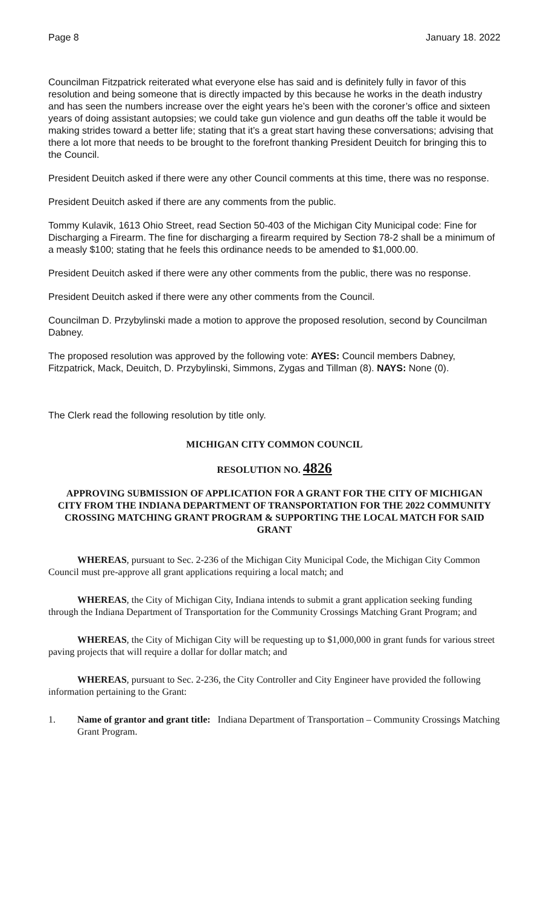Page 8 January 18. 2022
Councilman Fitzpatrick reiterated what everyone else has said and is definitely fully in favor of this resolution and being someone that is directly impacted by this because he works in the death industry and has seen the numbers increase over the eight years he’s been with the coroner’s office and sixteen years of doing assistant autopsies; we could take gun violence and gun deaths off the table it would be making strides toward a better life; stating that it’s a great start having these conversations; advising that there a lot more that needs to be brought to the forefront thanking President Deuitch for bringing this to the Council.
President Deuitch asked if there were any other Council comments at this time, there was no response.
President Deuitch asked if there are any comments from the public.
Tommy Kulavik, 1613 Ohio Street, read Section 50-403 of the Michigan City Municipal code: Fine for Discharging a Firearm. The fine for discharging a firearm required by Section 78-2 shall be a minimum of a measly $100; stating that he feels this ordinance needs to be amended to $1,000.00.
President Deuitch asked if there were any other comments from the public, there was no response.
President Deuitch asked if there were any other comments from the Council.
Councilman D. Przybylinski made a motion to approve the proposed resolution, second by Councilman Dabney.
The proposed resolution was approved by the following vote: AYES: Council members Dabney, Fitzpatrick, Mack, Deuitch, D. Przybylinski, Simmons, Zygas and Tillman (8). NAYS: None (0).
The Clerk read the following resolution by title only.
MICHIGAN CITY COMMON COUNCIL
RESOLUTION NO. 4826
APPROVING SUBMISSION OF APPLICATION FOR A GRANT FOR THE CITY OF MICHIGAN CITY FROM THE INDIANA DEPARTMENT OF TRANSPORTATION FOR THE 2022 COMMUNITY CROSSING MATCHING GRANT PROGRAM & SUPPORTING THE LOCAL MATCH FOR SAID GRANT
WHEREAS, pursuant to Sec. 2-236 of the Michigan City Municipal Code, the Michigan City Common Council must pre-approve all grant applications requiring a local match; and
WHEREAS, the City of Michigan City, Indiana intends to submit a grant application seeking funding through the Indiana Department of Transportation for the Community Crossings Matching Grant Program; and
WHEREAS, the City of Michigan City will be requesting up to $1,000,000 in grant funds for various street paving projects that will require a dollar for dollar match; and
WHEREAS, pursuant to Sec. 2-236, the City Controller and City Engineer have provided the following information pertaining to the Grant:
1. Name of grantor and grant title: Indiana Department of Transportation – Community Crossings Matching Grant Program.